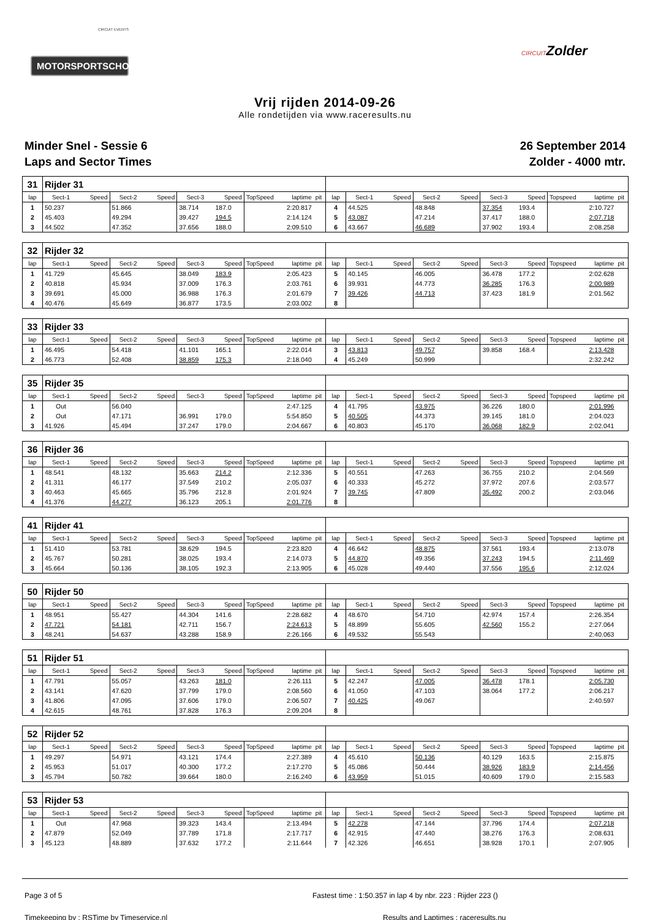CIRCUIT EVENTS
MOTORSPORTSCHOOL.COM
CIRCUITZolder
Vrij rijden 2014-09-26
Alle rondetijden via www.raceresults.nu
Minder Snel - Sessie 6
Laps and Sector Times
26 September 2014
Zolder - 4000 mtr.
| 31 | Rijder 31 | | | | | | | | | | | | | | | | | | |
| lap | Sect-1 | Speed | Sect-2 | Speed | Sect-3 | Speed | TopSpeed | laptime | pit | lap | Sect-1 | Speed | Sect-2 | Speed | Sect-3 | Speed | Topspeed | laptime | pit |
| 1 | 50.237 | | 51.866 | | 38.714 | 187.0 | | 2:20.817 | | 4 | 44.525 | | 48.848 | | 37.354 | 193.4 | | 2:10.727 | |
| 2 | 45.403 | | 49.294 | | 39.427 | 194.5 | | 2:14.124 | | 5 | 43.087 | | 47.214 | | 37.417 | 188.0 | | 2:07.718 | |
| 3 | 44.502 | | 47.352 | | 37.656 | 188.0 | | 2:09.510 | | 6 | 43.667 | | 46.689 | | 37.902 | 193.4 | | 2:08.258 | |
| 32 | Rijder 32 | | | | | | | | | | | | | | | | | | |
| lap | Sect-1 | Speed | Sect-2 | Speed | Sect-3 | Speed | TopSpeed | laptime | pit | lap | Sect-1 | Speed | Sect-2 | Speed | Sect-3 | Speed | Topspeed | laptime | pit |
| 1 | 41.729 | | 45.645 | | 38.049 | 183.9 | | 2:05.423 | | 5 | 40.145 | | 46.005 | | 36.478 | 177.2 | | 2:02.628 | |
| 2 | 40.818 | | 45.934 | | 37.009 | 176.3 | | 2:03.761 | | 6 | 39.931 | | 44.773 | | 36.285 | 176.3 | | 2:00.989 | |
| 3 | 39.691 | | 45.000 | | 36.988 | 176.3 | | 2:01.679 | | 7 | 39.426 | | 44.713 | | 37.423 | 181.9 | | 2:01.562 | |
| 4 | 40.476 | | 45.649 | | 36.877 | 173.5 | | 2:03.002 | | 8 | | | | | | | | | |
| 33 | Rijder 33 | | | | | | | | | | | | | | | | | | |
| lap | Sect-1 | Speed | Sect-2 | Speed | Sect-3 | Speed | TopSpeed | laptime | pit | lap | Sect-1 | Speed | Sect-2 | Speed | Sect-3 | Speed | Topspeed | laptime | pit |
| 1 | 46.495 | | 54.418 | | 41.101 | 165.1 | | 2:22.014 | | 3 | 43.813 | | 49.757 | | 39.858 | 168.4 | | 2:13.428 | |
| 2 | 46.773 | | 52.408 | | 38.859 | 175.3 | | 2:18.040 | | 4 | 45.249 | | 50.999 | | | | | 2:32.242 | |
| 35 | Rijder 35 | | | | | | | | | | | | | | | | | | |
| lap | Sect-1 | Speed | Sect-2 | Speed | Sect-3 | Speed | TopSpeed | laptime | pit | lap | Sect-1 | Speed | Sect-2 | Speed | Sect-3 | Speed | Topspeed | laptime | pit |
| 1 | Out | | 56.040 | | | | | 2:47.125 | | 4 | 41.795 | | 43.975 | | 36.226 | 180.0 | | 2:01.996 | |
| 2 | Out | | 47.171 | | 36.991 | 179.0 | | 5:54.850 | | 5 | 40.505 | | 44.373 | | 39.145 | 181.0 | | 2:04.023 | |
| 3 | 41.926 | | 45.494 | | 37.247 | 179.0 | | 2:04.667 | | 6 | 40.803 | | 45.170 | | 36.068 | 182.9 | | 2:02.041 | |
| 36 | Rijder 36 | | | | | | | | | | | | | | | | | | |
| lap | Sect-1 | Speed | Sect-2 | Speed | Sect-3 | Speed | TopSpeed | laptime | pit | lap | Sect-1 | Speed | Sect-2 | Speed | Sect-3 | Speed | Topspeed | laptime | pit |
| 1 | 48.541 | | 48.132 | | 35.663 | 214.2 | | 2:12.336 | | 5 | 40.551 | | 47.263 | | 36.755 | 210.2 | | 2:04.569 | |
| 2 | 41.311 | | 46.177 | | 37.549 | 210.2 | | 2:05.037 | | 6 | 40.333 | | 45.272 | | 37.972 | 207.6 | | 2:03.577 | |
| 3 | 40.463 | | 45.665 | | 35.796 | 212.8 | | 2:01.924 | | 7 | 39.745 | | 47.809 | | 35.492 | 200.2 | | 2:03.046 | |
| 4 | 41.376 | | 44.277 | | 36.123 | 205.1 | | 2:01.776 | | 8 | | | | | | | | | |
| 41 | Rijder 41 | | | | | | | | | | | | | | | | | | |
| lap | Sect-1 | Speed | Sect-2 | Speed | Sect-3 | Speed | TopSpeed | laptime | pit | lap | Sect-1 | Speed | Sect-2 | Speed | Sect-3 | Speed | Topspeed | laptime | pit |
| 1 | 51.410 | | 53.781 | | 38.629 | 194.5 | | 2:23.820 | | 4 | 46.642 | | 48.875 | | 37.561 | 193.4 | | 2:13.078 | |
| 2 | 45.767 | | 50.281 | | 38.025 | 193.4 | | 2:14.073 | | 5 | 44.870 | | 49.356 | | 37.243 | 194.5 | | 2:11.469 | |
| 3 | 45.664 | | 50.136 | | 38.105 | 192.3 | | 2:13.905 | | 6 | 45.028 | | 49.440 | | 37.556 | 195.6 | | 2:12.024 | |
| 50 | Rijder 50 | | | | | | | | | | | | | | | | | | |
| lap | Sect-1 | Speed | Sect-2 | Speed | Sect-3 | Speed | TopSpeed | laptime | pit | lap | Sect-1 | Speed | Sect-2 | Speed | Sect-3 | Speed | Topspeed | laptime | pit |
| 1 | 48.951 | | 55.427 | | 44.304 | 141.6 | | 2:28.682 | | 4 | 48.670 | | 54.710 | | 42.974 | 157.4 | | 2:26.354 | |
| 2 | 47.721 | | 54.181 | | 42.711 | 156.7 | | 2:24.613 | | 5 | 48.899 | | 55.605 | | 42.560 | 155.2 | | 2:27.064 | |
| 3 | 48.241 | | 54.637 | | 43.288 | 158.9 | | 2:26.166 | | 6 | 49.532 | | 55.543 | | | | | 2:40.063 | |
| 51 | Rijder 51 | | | | | | | | | | | | | | | | | | |
| lap | Sect-1 | Speed | Sect-2 | Speed | Sect-3 | Speed | TopSpeed | laptime | pit | lap | Sect-1 | Speed | Sect-2 | Speed | Sect-3 | Speed | Topspeed | laptime | pit |
| 1 | 47.791 | | 55.057 | | 43.263 | 181.0 | | 2:26.111 | | 5 | 42.247 | | 47.005 | | 36.478 | 178.1 | | 2:05.730 | |
| 2 | 43.141 | | 47.620 | | 37.799 | 179.0 | | 2:08.560 | | 6 | 41.050 | | 47.103 | | 38.064 | 177.2 | | 2:06.217 | |
| 3 | 41.806 | | 47.095 | | 37.606 | 179.0 | | 2:06.507 | | 7 | 40.425 | | 49.067 | | | | | 2:40.597 | |
| 4 | 42.615 | | 48.761 | | 37.828 | 176.3 | | 2:09.204 | | 8 | | | | | | | | | |
| 52 | Rijder 52 | | | | | | | | | | | | | | | | | | |
| lap | Sect-1 | Speed | Sect-2 | Speed | Sect-3 | Speed | TopSpeed | laptime | pit | lap | Sect-1 | Speed | Sect-2 | Speed | Sect-3 | Speed | Topspeed | laptime | pit |
| 1 | 49.297 | | 54.971 | | 43.121 | 174.4 | | 2:27.389 | | 4 | 45.610 | | 50.136 | | 40.129 | 163.5 | | 2:15.875 | |
| 2 | 45.953 | | 51.017 | | 40.300 | 177.2 | | 2:17.270 | | 5 | 45.086 | | 50.444 | | 38.926 | 183.9 | | 2:14.456 | |
| 3 | 45.794 | | 50.782 | | 39.664 | 180.0 | | 2:16.240 | | 6 | 43.959 | | 51.015 | | 40.609 | 179.0 | | 2:15.583 | |
| 53 | Rijder 53 | | | | | | | | | | | | | | | | | | |
| lap | Sect-1 | Speed | Sect-2 | Speed | Sect-3 | Speed | TopSpeed | laptime | pit | lap | Sect-1 | Speed | Sect-2 | Speed | Sect-3 | Speed | Topspeed | laptime | pit |
| 1 | Out | | 47.968 | | 39.323 | 143.4 | | 2:13.494 | | 5 | 42.278 | | 47.144 | | 37.796 | 174.4 | | 2:07.218 | |
| 2 | 47.879 | | 52.049 | | 37.789 | 171.8 | | 2:17.717 | | 6 | 42.915 | | 47.440 | | 38.276 | 176.3 | | 2:08.631 | |
| 3 | 45.123 | | 48.889 | | 37.632 | 177.2 | | 2:11.644 | | 7 | 42.326 | | 46.651 | | 38.928 | 170.1 | | 2:07.905 | |
Page 3 of 5 Fastest time : 1:50.357 in lap 4 by nbr. 223 : Rijder 223 ()
Timekeeping by : RSTime by Timeservice.nl Results and Laptimes : raceresults.nu